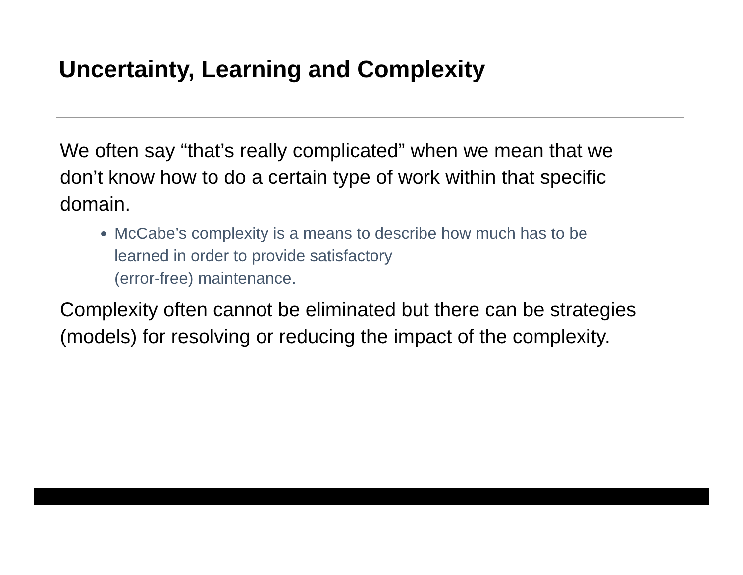Uncertainty, Learning and Complexity
We often say “that’s really complicated” when we mean that we don’t know how to do a certain type of work within that specific domain.
McCabe’s complexity is a means to describe how much has to be learned in order to provide satisfactory
(error-free) maintenance.
Complexity often cannot be eliminated but there can be strategies (models) for resolving or reducing the impact of the complexity.